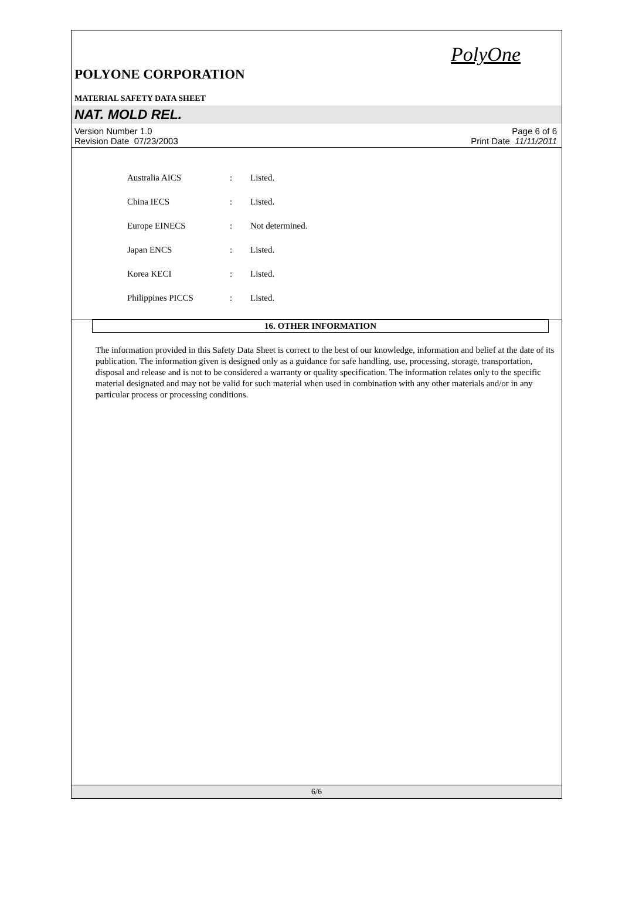PolyOne
POLYONE CORPORATION
MATERIAL SAFETY DATA SHEET
NAT. MOLD REL.
Version Number 1.0
Revision Date 07/23/2003
Page 6 of 6
Print Date 11/11/2011
| Australia AICS | : | Listed. |
| China IECS | : | Listed. |
| Europe EINECS | : | Not determined. |
| Japan ENCS | : | Listed. |
| Korea KECI | : | Listed. |
| Philippines PICCS | : | Listed. |
16. OTHER INFORMATION
The information provided in this Safety Data Sheet is correct to the best of our knowledge, information and belief at the date of its publication. The information given is designed only as a guidance for safe handling, use, processing, storage, transportation, disposal and release and is not to be considered a warranty or quality specification. The information relates only to the specific material designated and may not be valid for such material when used in combination with any other materials and/or in any particular process or processing conditions.
6/6